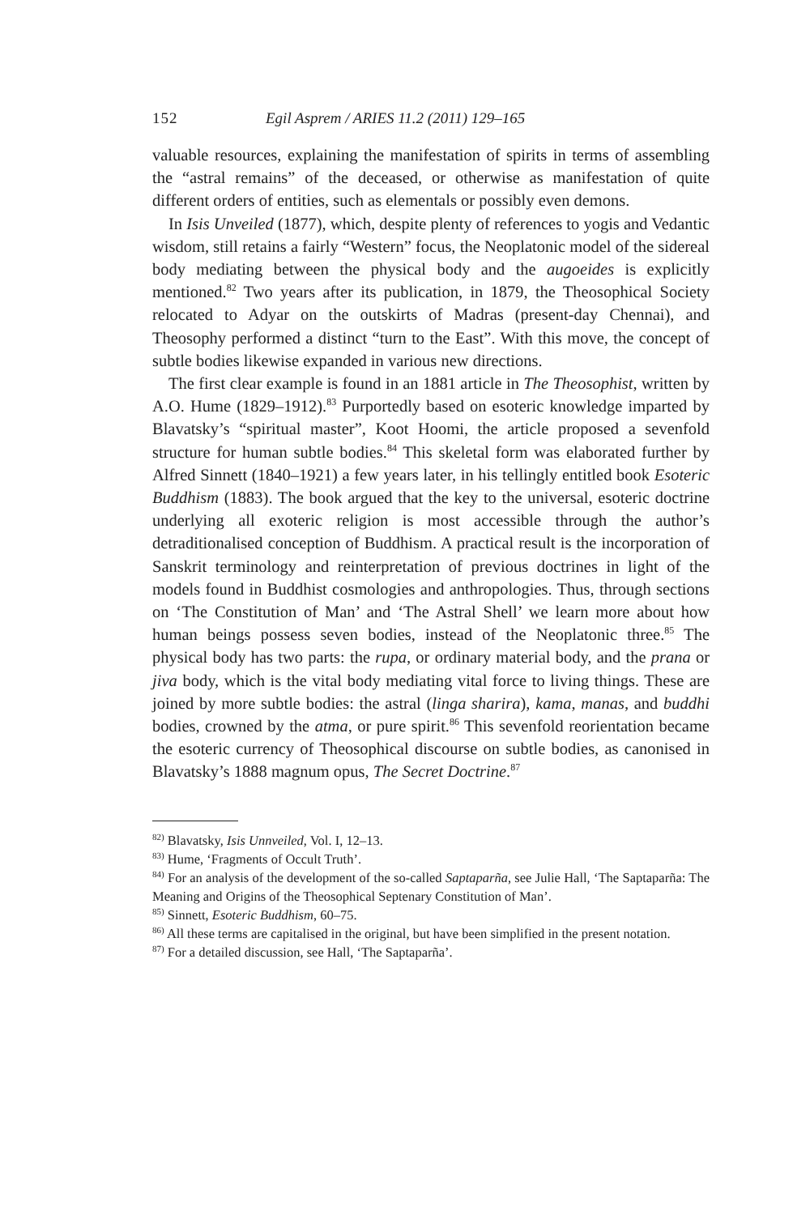152 Egil Asprem / ARIES 11.2 (2011) 129–165
valuable resources, explaining the manifestation of spirits in terms of assembling the “astral remains” of the deceased, or otherwise as manifestation of quite different orders of entities, such as elementals or possibly even demons.
In Isis Unveiled (1877), which, despite plenty of references to yogis and Vedantic wisdom, still retains a fairly “Western” focus, the Neoplatonic model of the sidereal body mediating between the physical body and the augoeides is explicitly mentioned.<sup>82</sup> Two years after its publication, in 1879, the Theosophical Society relocated to Adyar on the outskirts of Madras (present-day Chennai), and Theosophy performed a distinct “turn to the East”. With this move, the concept of subtle bodies likewise expanded in various new directions.
The first clear example is found in an 1881 article in The Theosophist, written by A.O. Hume (1829–1912).<sup>83</sup> Purportedly based on esoteric knowledge imparted by Blavatsky’s “spiritual master”, Koot Hoomi, the article proposed a sevenfold structure for human subtle bodies.<sup>84</sup> This skeletal form was elaborated further by Alfred Sinnett (1840–1921) a few years later, in his tellingly entitled book Esoteric Buddhism (1883). The book argued that the key to the universal, esoteric doctrine underlying all exoteric religion is most accessible through the author’s detraditionalised conception of Buddhism. A practical result is the incorporation of Sanskrit terminology and reinterpretation of previous doctrines in light of the models found in Buddhist cosmologies and anthropologies. Thus, through sections on ‘The Constitution of Man’ and ‘The Astral Shell’ we learn more about how human beings possess seven bodies, instead of the Neoplatonic three.<sup>85</sup> The physical body has two parts: the rupa, or ordinary material body, and the prana or jiva body, which is the vital body mediating vital force to living things. These are joined by more subtle bodies: the astral (linga sharira), kama, manas, and buddhi bodies, crowned by the atma, or pure spirit.<sup>86</sup> This sevenfold reorientation became the esoteric currency of Theosophical discourse on subtle bodies, as canonised in Blavatsky’s 1888 magnum opus, The Secret Doctrine.<sup>87</sup>
<sup>82)</sup> Blavatsky, Isis Unnveiled, Vol. I, 12–13.
<sup>83)</sup> Hume, ‘Fragments of Occult Truth’.
<sup>84)</sup> For an analysis of the development of the so-called Saptaparña, see Julie Hall, ‘The Saptaparña: The Meaning and Origins of the Theosophical Septenary Constitution of Man’.
<sup>85)</sup> Sinnett, Esoteric Buddhism, 60–75.
<sup>86)</sup> All these terms are capitalised in the original, but have been simplified in the present notation.
<sup>87)</sup> For a detailed discussion, see Hall, ‘The Saptaparña’.